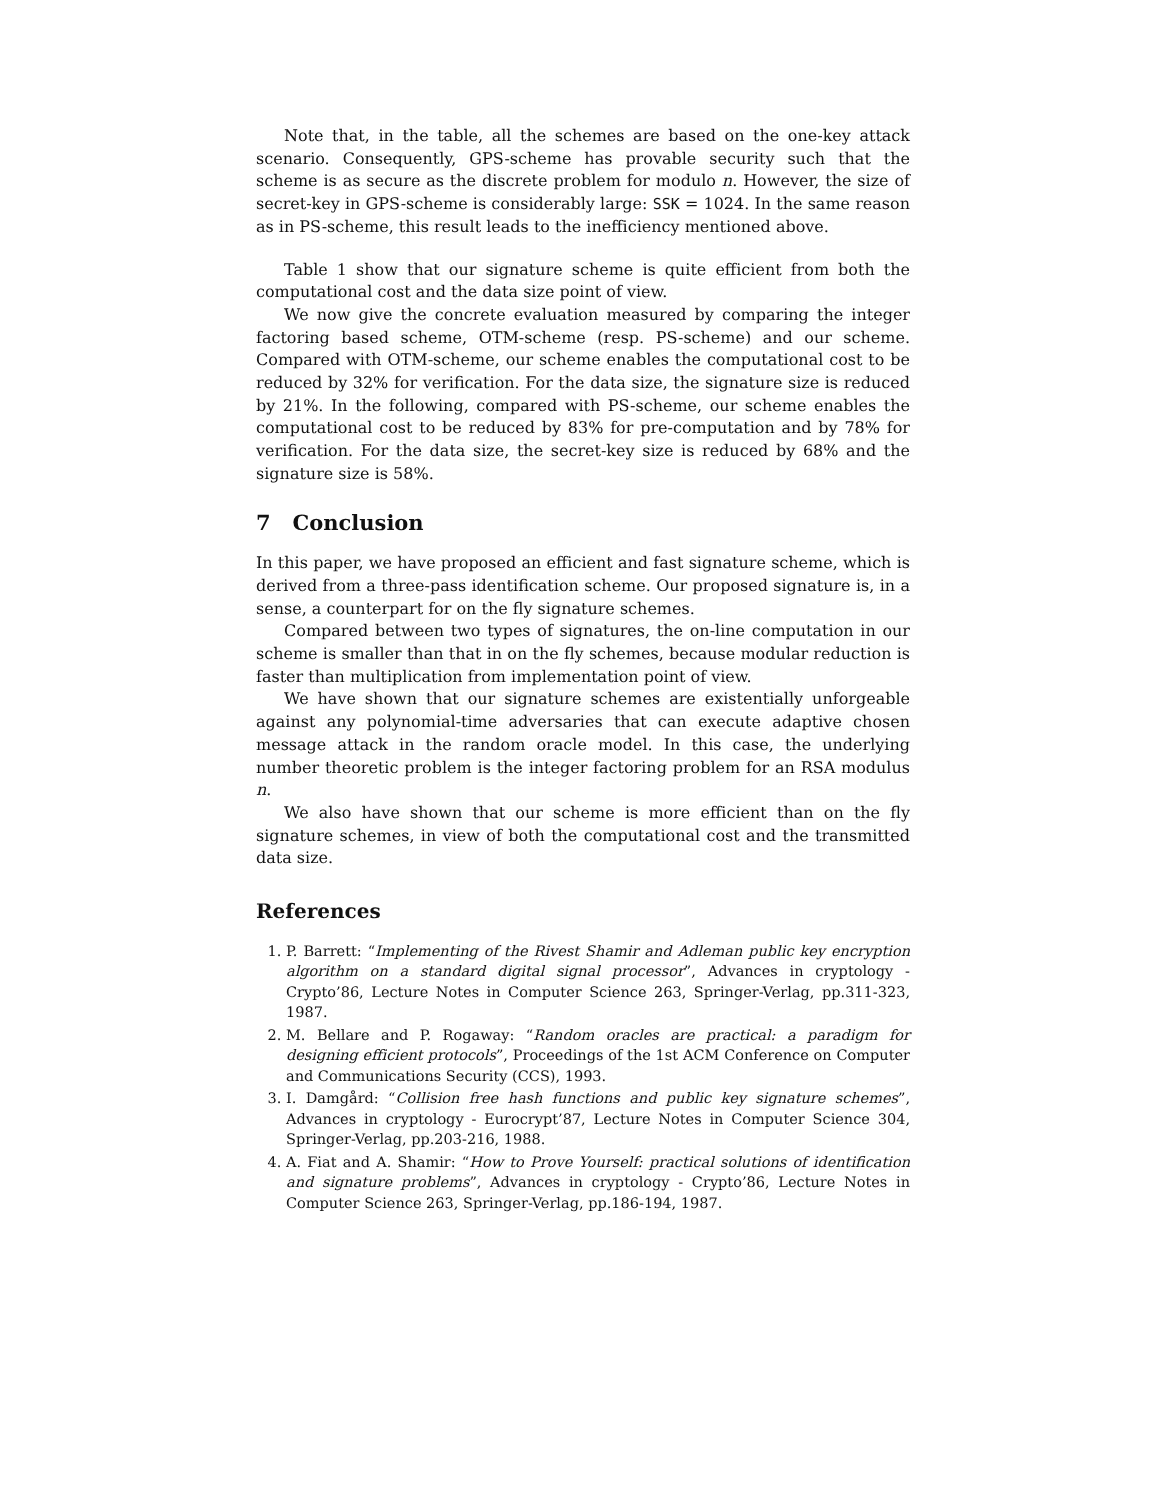Note that, in the table, all the schemes are based on the one-key attack scenario. Consequently, GPS-scheme has provable security such that the scheme is as secure as the discrete problem for modulo n. However, the size of secret-key in GPS-scheme is considerably large: SSK = 1024. In the same reason as in PS-scheme, this result leads to the inefficiency mentioned above.
Table 1 show that our signature scheme is quite efficient from both the computational cost and the data size point of view.
We now give the concrete evaluation measured by comparing the integer factoring based scheme, OTM-scheme (resp. PS-scheme) and our scheme. Compared with OTM-scheme, our scheme enables the computational cost to be reduced by 32% for verification. For the data size, the signature size is reduced by 21%. In the following, compared with PS-scheme, our scheme enables the computational cost to be reduced by 83% for pre-computation and by 78% for verification. For the data size, the secret-key size is reduced by 68% and the signature size is 58%.
7 Conclusion
In this paper, we have proposed an efficient and fast signature scheme, which is derived from a three-pass identification scheme. Our proposed signature is, in a sense, a counterpart for on the fly signature schemes.
Compared between two types of signatures, the on-line computation in our scheme is smaller than that in on the fly schemes, because modular reduction is faster than multiplication from implementation point of view.
We have shown that our signature schemes are existentially unforgeable against any polynomial-time adversaries that can execute adaptive chosen message attack in the random oracle model. In this case, the underlying number theoretic problem is the integer factoring problem for an RSA modulus n.
We also have shown that our scheme is more efficient than on the fly signature schemes, in view of both the computational cost and the transmitted data size.
References
1. P. Barrett: “Implementing of the Rivest Shamir and Adleman public key encryption algorithm on a standard digital signal processor”, Advances in cryptology - Crypto’86, Lecture Notes in Computer Science 263, Springer-Verlag, pp.311-323, 1987.
2. M. Bellare and P. Rogaway: “Random oracles are practical: a paradigm for designing efficient protocols”, Proceedings of the 1st ACM Conference on Computer and Communications Security (CCS), 1993.
3. I. Damgård: “Collision free hash functions and public key signature schemes”, Advances in cryptology - Eurocrypt’87, Lecture Notes in Computer Science 304, Springer-Verlag, pp.203-216, 1988.
4. A. Fiat and A. Shamir: “How to Prove Yourself: practical solutions of identification and signature problems”, Advances in cryptology - Crypto’86, Lecture Notes in Computer Science 263, Springer-Verlag, pp.186-194, 1987.